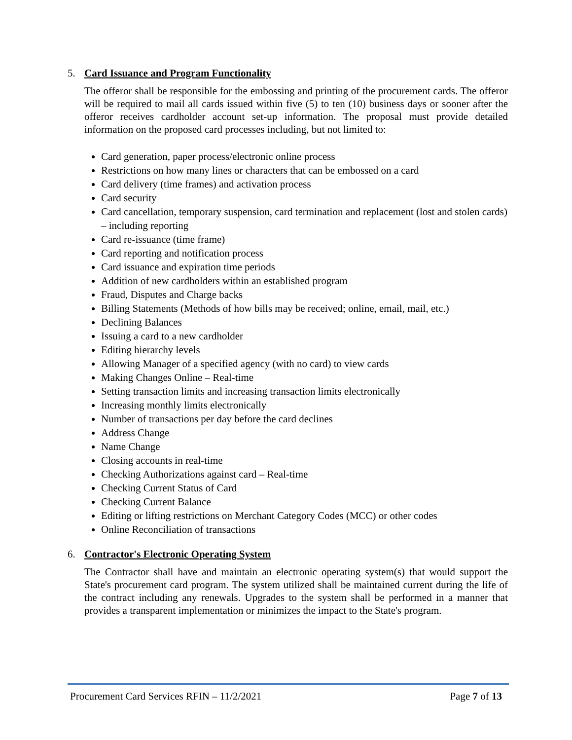5. Card Issuance and Program Functionality
The offeror shall be responsible for the embossing and printing of the procurement cards. The offeror will be required to mail all cards issued within five (5) to ten (10) business days or sooner after the offeror receives cardholder account set-up information. The proposal must provide detailed information on the proposed card processes including, but not limited to:
Card generation, paper process/electronic online process
Restrictions on how many lines or characters that can be embossed on a card
Card delivery (time frames) and activation process
Card security
Card cancellation, temporary suspension, card termination and replacement (lost and stolen cards) – including reporting
Card re-issuance (time frame)
Card reporting and notification process
Card issuance and expiration time periods
Addition of new cardholders within an established program
Fraud, Disputes and Charge backs
Billing Statements (Methods of how bills may be received; online, email, mail, etc.)
Declining Balances
Issuing a card to a new cardholder
Editing hierarchy levels
Allowing Manager of a specified agency (with no card) to view cards
Making Changes Online – Real-time
Setting transaction limits and increasing transaction limits electronically
Increasing monthly limits electronically
Number of transactions per day before the card declines
Address Change
Name Change
Closing accounts in real-time
Checking Authorizations against card – Real-time
Checking Current Status of Card
Checking Current Balance
Editing or lifting restrictions on Merchant Category Codes (MCC) or other codes
Online Reconciliation of transactions
6. Contractor's Electronic Operating System
The Contractor shall have and maintain an electronic operating system(s) that would support the State's procurement card program. The system utilized shall be maintained current during the life of the contract including any renewals. Upgrades to the system shall be performed in a manner that provides a transparent implementation or minimizes the impact to the State's program.
Procurement Card Services RFIN – 11/2/2021 Page 7 of 13